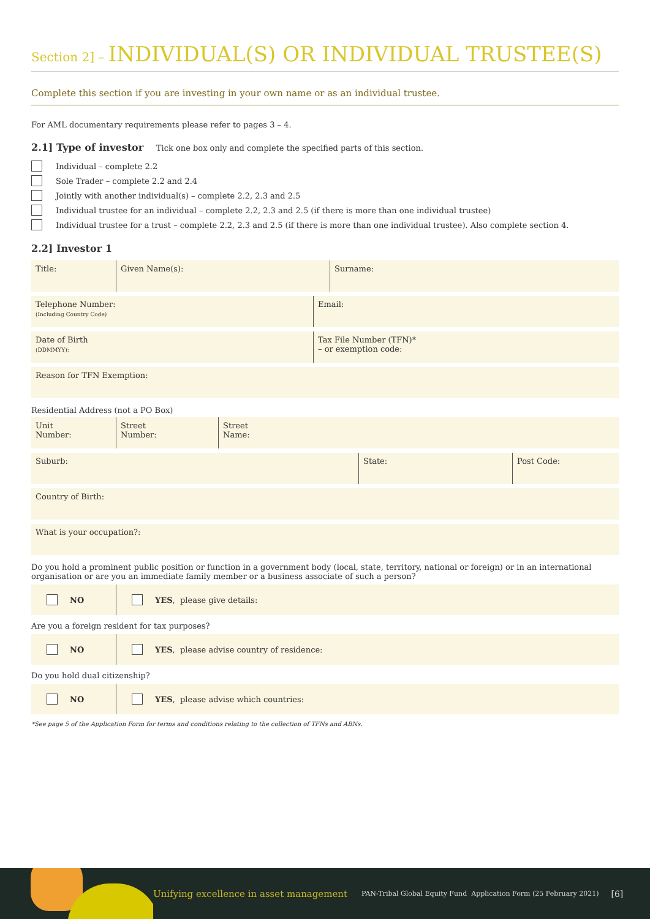Section 2] – INDIVIDUAL(S) OR INDIVIDUAL TRUSTEE(S)
Complete this section if you are investing in your own name or as an individual trustee.
For AML documentary requirements please refer to pages 3 – 4.
2.1] Type of investor Tick one box only and complete the specified parts of this section.
Individual – complete 2.2
Sole Trader – complete 2.2 and 2.4
Jointly with another individual(s) – complete 2.2, 2.3 and 2.5
Individual trustee for an individual – complete 2.2, 2.3 and 2.5 (if there is more than one individual trustee)
Individual trustee for a trust – complete 2.2, 2.3 and 2.5 (if there is more than one individual trustee). Also complete section 4.
2.2] Investor 1
Title: Given Name(s): Surname:
Telephone Number:
(Including Country Code)
Email:
Date of Birth
(DDMMYY):
Tax File Number (TFN)*
– or exemption code:
Reason for TFN Exemption:
Residential Address (not a PO Box)
Unit
Number:
Street
Number:
Street
Name:
Suburb: State: Post Code:
Country of Birth:
What is your occupation?:
Do you hold a prominent public position or function in a government body (local, state, territory, national or foreign) or in an international organisation or are you an immediate family member or a business associate of such a person?
NO YES, please give details:
Are you a foreign resident for tax purposes?
NO
YES, please advise country of residence:
Do you hold dual citizenship?
NO
YES, please advise which countries:
*See page 5 of the Application Form for terms and conditions relating to the collection of TFNs and ABNs.
Unifying excellence in asset management PAN-Tribal Global Equity Fund Application Form (25 February 2021) [6]